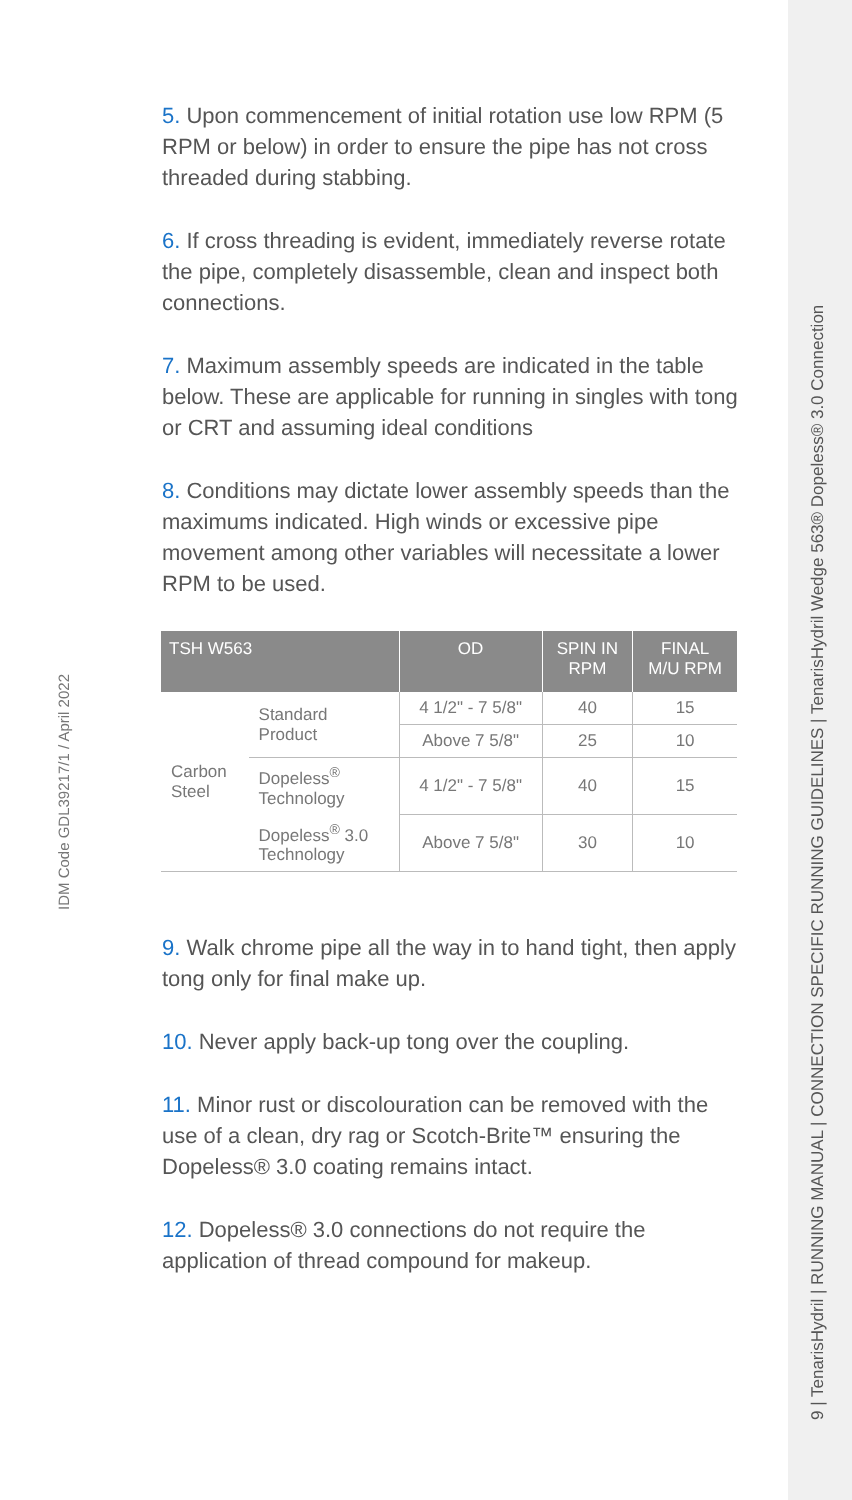5. Upon commencement of initial rotation use low RPM (5 RPM or below) in order to ensure the pipe has not cross threaded during stabbing.
6. If cross threading is evident, immediately reverse rotate the pipe, completely disassemble, clean and inspect both connections.
7. Maximum assembly speeds are indicated in the table below. These are applicable for running in singles with tong or CRT and assuming ideal conditions
8. Conditions may dictate lower assembly speeds than the maximums indicated. High winds or excessive pipe movement among other variables will necessitate a lower RPM to be used.
| TSH W563 | | OD | SPIN IN RPM | FINAL M/U RPM |
| --- | --- | --- | --- | --- |
| Carbon Steel | Standard Product | 4 1/2" - 7 5/8" | 40 | 15 |
| | | Above 7 5/8" | 25 | 10 |
| | Dopeless<sup>®</sup> Technology | 4 1/2" - 7 5/8" | 40 | 15 |
| | Dopeless<sup>®</sup> 3.0 Technology | Above 7 5/8" | 30 | 10 |
9. Walk chrome pipe all the way in to hand tight, then apply tong only for final make up.
10. Never apply back-up tong over the coupling.
11. Minor rust or discolouration can be removed with the use of a clean, dry rag or Scotch-Brite™ ensuring the Dopeless® 3.0 coating remains intact.
12. Dopeless® 3.0 connections do not require the application of thread compound for makeup.
IDM Code GDL39217/1 / April 2022
9 | TenarisHydril | RUNNING MANUAL | CONNECTION SPECIFIC RUNNING GUIDELINES | TenarisHydril Wedge 563® Dopeless® 3.0 Connection